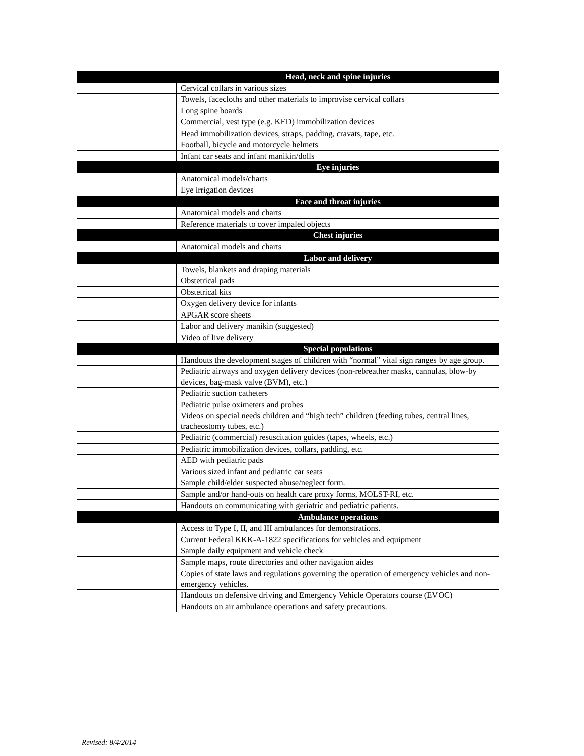| | | | Head, neck and spine injuries |
| | | | Cervical collars in various sizes |
| | | | Towels, facecloths and other materials to improvise cervical collars |
| | | | Long spine boards |
| | | | Commercial, vest type (e.g. KED) immobilization devices |
| | | | Head immobilization devices, straps, padding, cravats, tape, etc. |
| | | | Football, bicycle and motorcycle helmets |
| | | | Infant car seats and infant manikin/dolls |
| | | | Eye injuries |
| | | | Anatomical models/charts |
| | | | Eye irrigation devices |
| | | | Face and throat injuries |
| | | | Anatomical models and charts |
| | | | Reference materials to cover impaled objects |
| | | | Chest injuries |
| | | | Anatomical models and charts |
| | | | Labor and delivery |
| | | | Towels, blankets and draping materials |
| | | | Obstetrical pads |
| | | | Obstetrical kits |
| | | | Oxygen delivery device for infants |
| | | | APGAR score sheets |
| | | | Labor and delivery manikin (suggested) |
| | | | Video of live delivery |
| | | | Special populations |
| | | | Handouts the development stages of children with “normal” vital sign ranges by age group. |
| | | | Pediatric airways and oxygen delivery devices (non-rebreather masks, cannulas, blow-by devices, bag-mask valve (BVM), etc.) |
| | | | Pediatric suction catheters |
| | | | Pediatric pulse oximeters and probes |
| | | | Videos on special needs children and “high tech” children (feeding tubes, central lines, tracheostomy tubes, etc.) |
| | | | Pediatric (commercial) resuscitation guides (tapes, wheels, etc.) |
| | | | Pediatric immobilization devices, collars, padding, etc. |
| | | | AED with pediatric pads |
| | | | Various sized infant and pediatric car seats |
| | | | Sample child/elder suspected abuse/neglect form. |
| | | | Sample and/or hand-outs on health care proxy forms, MOLST-RI, etc. |
| | | | Handouts on communicating with geriatric and pediatric patients. |
| | | | Ambulance operations |
| | | | Access to Type I, II, and III ambulances for demonstrations. |
| | | | Current Federal KKK-A-1822 specifications for vehicles and equipment |
| | | | Sample daily equipment and vehicle check |
| | | | Sample maps, route directories and other navigation aides |
| | | | Copies of state laws and regulations governing the operation of emergency vehicles and non-emergency vehicles. |
| | | | Handouts on defensive driving and Emergency Vehicle Operators course (EVOC) |
| | | | Handouts on air ambulance operations and safety precautions. |
Revised: 8/4/2014